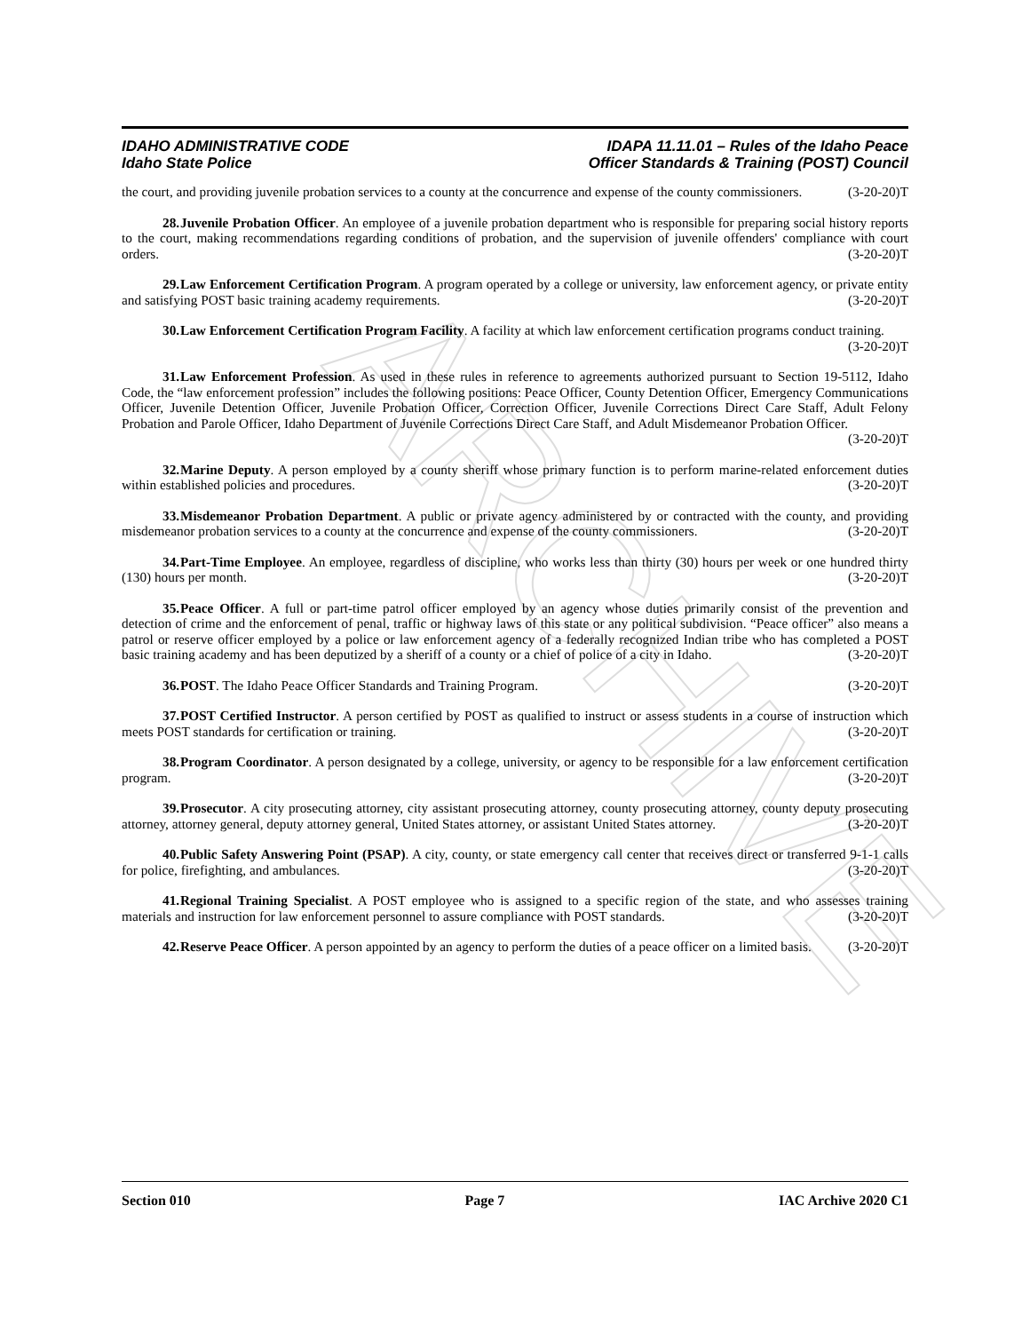ARCHIVE
IDAHO ADMINISTRATIVE CODE
Idaho State Police
IDAPA 11.11.01 – Rules of the Idaho Peace
Officer Standards & Training (POST) Council
the court, and providing juvenile probation services to a county at the concurrence and expense of the county commissioners. (3-20-20)T
28. Juvenile Probation Officer. An employee of a juvenile probation department who is responsible for preparing social history reports to the court, making recommendations regarding conditions of probation, and the supervision of juvenile offenders' compliance with court orders. (3-20-20)T
29. Law Enforcement Certification Program. A program operated by a college or university, law enforcement agency, or private entity and satisfying POST basic training academy requirements. (3-20-20)T
30. Law Enforcement Certification Program Facility. A facility at which law enforcement certification programs conduct training. (3-20-20)T
31. Law Enforcement Profession. As used in these rules in reference to agreements authorized pursuant to Section 19-5112, Idaho Code, the “law enforcement profession” includes the following positions: Peace Officer, County Detention Officer, Emergency Communications Officer, Juvenile Detention Officer, Juvenile Probation Officer, Correction Officer, Juvenile Corrections Direct Care Staff, Adult Felony Probation and Parole Officer, Idaho Department of Juvenile Corrections Direct Care Staff, and Adult Misdemeanor Probation Officer.
(3-20-20)T
32. Marine Deputy. A person employed by a county sheriff whose primary function is to perform marine-related enforcement duties within established policies and procedures. (3-20-20)T
33. Misdemeanor Probation Department. A public or private agency administered by or contracted with the county, and providing misdemeanor probation services to a county at the concurrence and expense of the county commissioners. (3-20-20)T
34. Part-Time Employee. An employee, regardless of discipline, who works less than thirty (30) hours per week or one hundred thirty (130) hours per month. (3-20-20)T
35. Peace Officer. A full or part-time patrol officer employed by an agency whose duties primarily consist of the prevention and detection of crime and the enforcement of penal, traffic or highway laws of this state or any political subdivision. “Peace officer” also means a patrol or reserve officer employed by a police or law enforcement agency of a federally recognized Indian tribe who has completed a POST basic training academy and has been deputized by a sheriff of a county or a chief of police of a city in Idaho. (3-20-20)T
36. POST. The Idaho Peace Officer Standards and Training Program. (3-20-20)T
37. POST Certified Instructor. A person certified by POST as qualified to instruct or assess students in a course of instruction which meets POST standards for certification or training. (3-20-20)T
38. Program Coordinator. A person designated by a college, university, or agency to be responsible for a law enforcement certification program. (3-20-20)T
39. Prosecutor. A city prosecuting attorney, city assistant prosecuting attorney, county prosecuting attorney, county deputy prosecuting attorney, attorney general, deputy attorney general, United States attorney, or assistant United States attorney. (3-20-20)T
40. Public Safety Answering Point (PSAP). A city, county, or state emergency call center that receives direct or transferred 9-1-1 calls for police, firefighting, and ambulances. (3-20-20)T
41. Regional Training Specialist. A POST employee who is assigned to a specific region of the state, and who assesses training materials and instruction for law enforcement personnel to assure compliance with POST standards. (3-20-20)T
42. Reserve Peace Officer. A person appointed by an agency to perform the duties of a peace officer on a limited basis. (3-20-20)T
Section 010 Page 7 IAC Archive 2020 C1